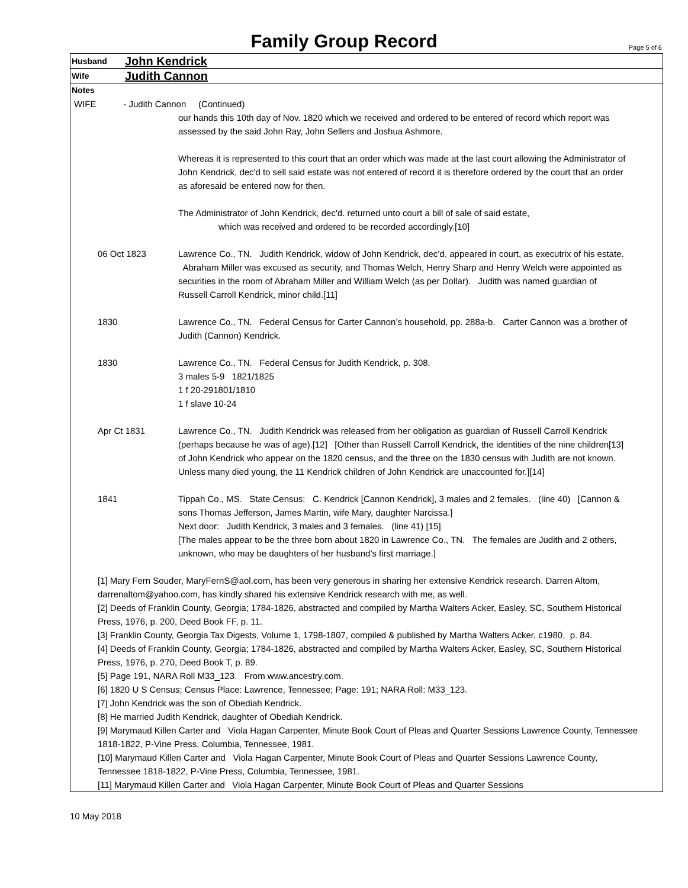Family Group Record
Page 5 of 6
Husband John Kendrick
Wife Judith Cannon
Notes
WIFE - Judith Cannon (Continued)
our hands this 10th day of Nov. 1820 which we received and ordered to be entered of record which report was assessed by the said John Ray, John Sellers and Joshua Ashmore.
Whereas it is represented to this court that an order which was made at the last court allowing the Administrator of John Kendrick, dec'd to sell said estate was not entered of record it is therefore ordered by the court that an order as aforesaid be entered now for then.
The Administrator of John Kendrick, dec'd. returned unto court a bill of sale of said estate,
which was received and ordered to be recorded accordingly.[10]
06 Oct 1823 Lawrence Co., TN. Judith Kendrick, widow of John Kendrick, dec’d, appeared in court, as executrix of his estate. Abraham Miller was excused as security, and Thomas Welch, Henry Sharp and Henry Welch were appointed as securities in the room of Abraham Miller and William Welch (as per Dollar). Judith was named guardian of Russell Carroll Kendrick, minor child.[11]
1830 Lawrence Co., TN. Federal Census for Carter Cannon’s household, pp. 288a-b. Carter Cannon was a brother of Judith (Cannon) Kendrick.
1830 Lawrence Co., TN. Federal Census for Judith Kendrick, p. 308.
3 males 5-9 1821/1825
1 f 20-291801/1810
1 f slave 10-24
Apr Ct 1831 Lawrence Co., TN. Judith Kendrick was released from her obligation as guardian of Russell Carroll Kendrick (perhaps because he was of age).[12] [Other than Russell Carroll Kendrick, the identities of the nine children[13] of John Kendrick who appear on the 1820 census, and the three on the 1830 census with Judith are not known. Unless many died young, the 11 Kendrick children of John Kendrick are unaccounted for.][14]
1841 Tippah Co., MS. State Census: C. Kendrick [Cannon Kendrick], 3 males and 2 females. (line 40) [Cannon & sons Thomas Jefferson, James Martin, wife Mary, daughter Narcissa.]
Next door: Judith Kendrick, 3 males and 3 females. (line 41) [15]
[The males appear to be the three born about 1820 in Lawrence Co., TN. The females are Judith and 2 others, unknown, who may be daughters of her husband’s first marriage.]
[1] Mary Fern Souder, MaryFernS@aol.com, has been very generous in sharing her extensive Kendrick research. Darren Altom, darrenaltom@yahoo.com, has kindly shared his extensive Kendrick research with me, as well.
[2] Deeds of Franklin County, Georgia; 1784-1826, abstracted and compiled by Martha Walters Acker, Easley, SC, Southern Historical Press, 1976, p. 200, Deed Book FF, p. 11.
[3] Franklin County, Georgia Tax Digests, Volume 1, 1798-1807, compiled & published by Martha Walters Acker, c1980, p. 84.
[4] Deeds of Franklin County, Georgia; 1784-1826, abstracted and compiled by Martha Walters Acker, Easley, SC, Southern Historical Press, 1976, p. 270, Deed Book T, p. 89.
[5] Page 191, NARA Roll M33_123. From www.ancestry.com.
[6] 1820 U S Census; Census Place: Lawrence, Tennessee; Page: 191; NARA Roll: M33_123.
[7] John Kendrick was the son of Obediah Kendrick.
[8] He married Judith Kendrick, daughter of Obediah Kendrick.
[9] Marymaud Killen Carter and Viola Hagan Carpenter, Minute Book Court of Pleas and Quarter Sessions Lawrence County, Tennessee 1818-1822, P-Vine Press, Columbia, Tennessee, 1981.
[10] Marymaud Killen Carter and Viola Hagan Carpenter, Minute Book Court of Pleas and Quarter Sessions Lawrence County, Tennessee 1818-1822, P-Vine Press, Columbia, Tennessee, 1981.
[11] Marymaud Killen Carter and Viola Hagan Carpenter, Minute Book Court of Pleas and Quarter Sessions
10 May 2018